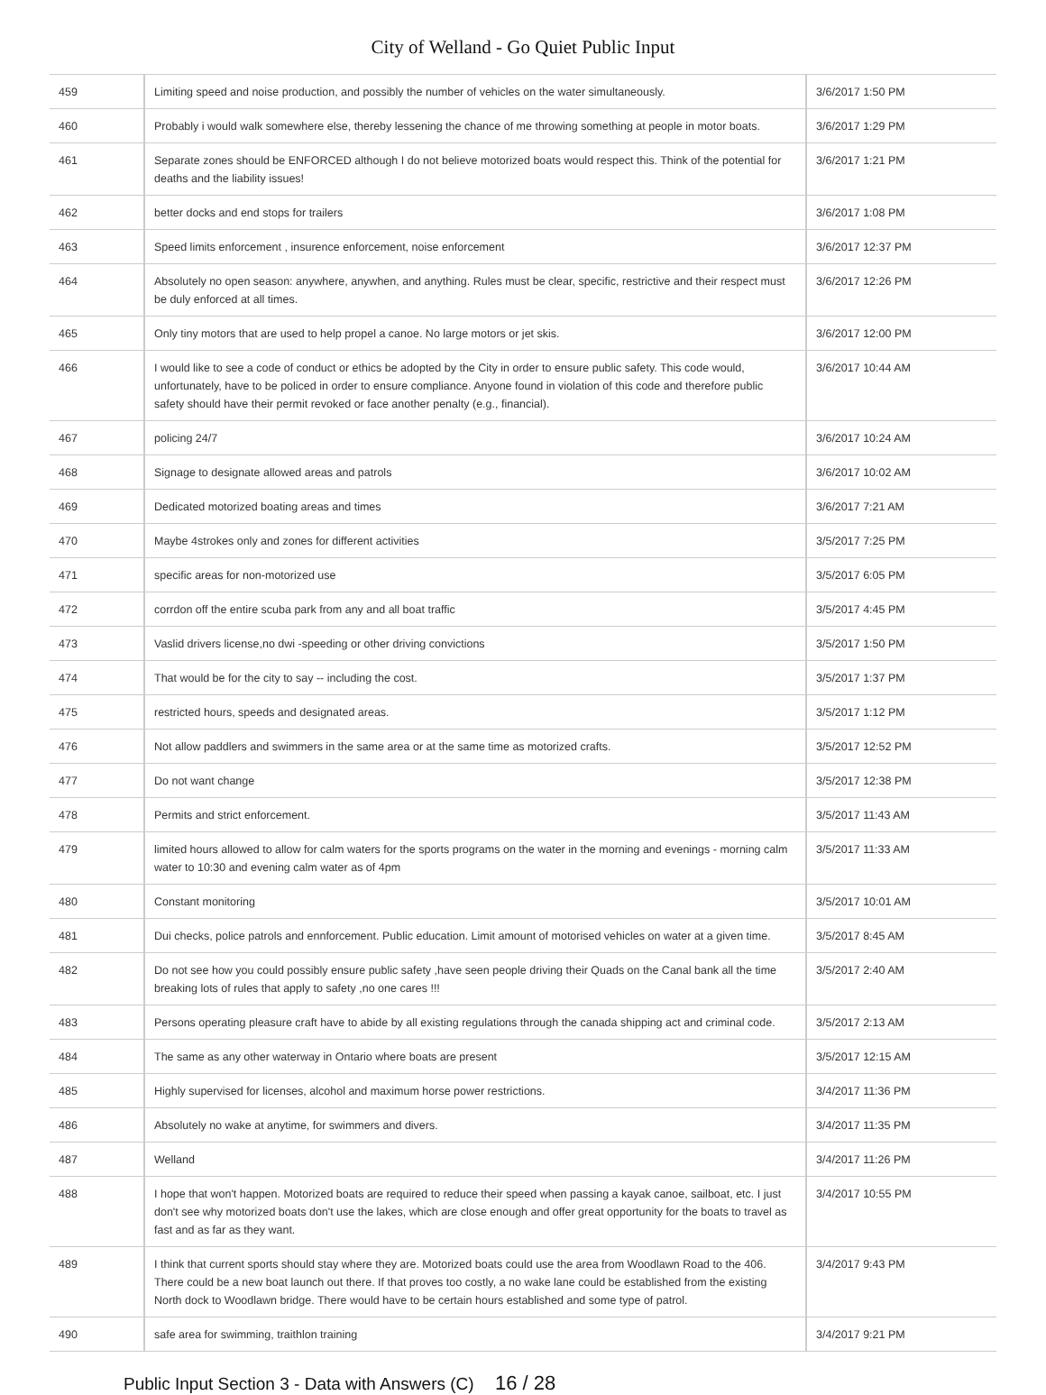City of Welland - Go Quiet Public Input
| 459 | Limiting speed and noise production, and possibly the number of vehicles on the water simultaneously. | 3/6/2017 1:50 PM |
| 460 | Probably i would walk somewhere else, thereby lessening the chance of me throwing something at people in motor boats. | 3/6/2017 1:29 PM |
| 461 | Separate zones should be ENFORCED although I do not believe motorized boats would respect this. Think of the potential for deaths and the liability issues! | 3/6/2017 1:21 PM |
| 462 | better docks and end stops for trailers | 3/6/2017 1:08 PM |
| 463 | Speed limits enforcement , insurence enforcement, noise enforcement | 3/6/2017 12:37 PM |
| 464 | Absolutely no open season: anywhere, anywhen, and anything. Rules must be clear, specific, restrictive and their respect must be duly enforced at all times. | 3/6/2017 12:26 PM |
| 465 | Only tiny motors that are used to help propel a canoe. No large motors or jet skis. | 3/6/2017 12:00 PM |
| 466 | I would like to see a code of conduct or ethics be adopted by the City in order to ensure public safety. This code would, unfortunately, have to be policed in order to ensure compliance. Anyone found in violation of this code and therefore public safety should have their permit revoked or face another penalty (e.g., financial). | 3/6/2017 10:44 AM |
| 467 | policing 24/7 | 3/6/2017 10:24 AM |
| 468 | Signage to designate allowed areas and patrols | 3/6/2017 10:02 AM |
| 469 | Dedicated motorized boating areas and times | 3/6/2017 7:21 AM |
| 470 | Maybe 4strokes only and zones for different activities | 3/5/2017 7:25 PM |
| 471 | specific areas for non-motorized use | 3/5/2017 6:05 PM |
| 472 | corrdon off the entire scuba park from any and all boat traffic | 3/5/2017 4:45 PM |
| 473 | Vaslid drivers license,no dwi -speeding or other driving convictions | 3/5/2017 1:50 PM |
| 474 | That would be for the city to say -- including the cost. | 3/5/2017 1:37 PM |
| 475 | restricted hours, speeds and designated areas. | 3/5/2017 1:12 PM |
| 476 | Not allow paddlers and swimmers in the same area or at the same time as motorized crafts. | 3/5/2017 12:52 PM |
| 477 | Do not want change | 3/5/2017 12:38 PM |
| 478 | Permits and strict enforcement. | 3/5/2017 11:43 AM |
| 479 | limited hours allowed to allow for calm waters for the sports programs on the water in the morning and evenings - morning calm water to 10:30 and evening calm water as of 4pm | 3/5/2017 11:33 AM |
| 480 | Constant monitoring | 3/5/2017 10:01 AM |
| 481 | Dui checks, police patrols and ennforcement. Public education. Limit amount of motorised vehicles on water at a given time. | 3/5/2017 8:45 AM |
| 482 | Do not see how you could possibly ensure public safety ,have seen people driving their Quads on the Canal bank all the time breaking lots of rules that apply to safety ,no one cares !!! | 3/5/2017 2:40 AM |
| 483 | Persons operating pleasure craft have to abide by all existing regulations through the canada shipping act and criminal code. | 3/5/2017 2:13 AM |
| 484 | The same as any other waterway in Ontario where boats are present | 3/5/2017 12:15 AM |
| 485 | Highly supervised for licenses, alcohol and maximum horse power restrictions. | 3/4/2017 11:36 PM |
| 486 | Absolutely no wake at anytime, for swimmers and divers. | 3/4/2017 11:35 PM |
| 487 | Welland | 3/4/2017 11:26 PM |
| 488 | I hope that won't happen. Motorized boats are required to reduce their speed when passing a kayak canoe, sailboat, etc. I just don't see why motorized boats don't use the lakes, which are close enough and offer great opportunity for the boats to travel as fast and as far as they want. | 3/4/2017 10:55 PM |
| 489 | I think that current sports should stay where they are. Motorized boats could use the area from Woodlawn Road to the 406. There could be a new boat launch out there. If that proves too costly, a no wake lane could be established from the existing North dock to Woodlawn bridge. There would have to be certain hours established and some type of patrol. | 3/4/2017 9:43 PM |
| 490 | safe area for swimming, traithlon training | 3/4/2017 9:21 PM |
Public Input Section 3 - Data with Answers (C) 16 / 28